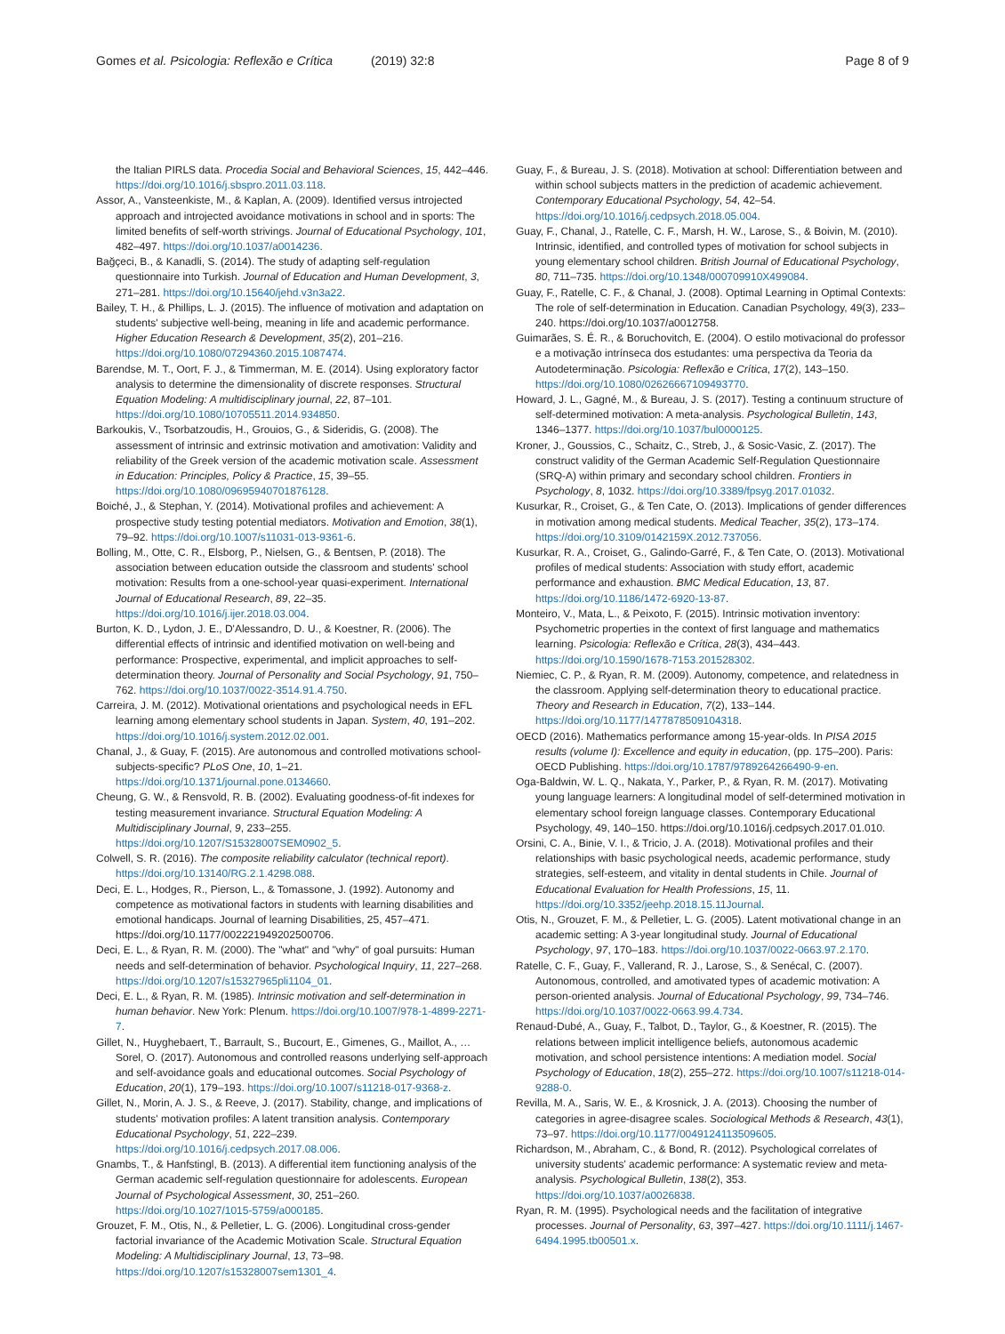Gomes et al. Psicologia: Reflexão e Crítica (2019) 32:8 Page 8 of 9
the Italian PIRLS data. Procedia Social and Behavioral Sciences, 15, 442–446. https://doi.org/10.1016/j.sbspro.2011.03.118.
Assor, A., Vansteenkiste, M., & Kaplan, A. (2009). Identified versus introjected approach and introjected avoidance motivations in school and in sports: The limited benefits of self-worth strivings. Journal of Educational Psychology, 101, 482–497. https://doi.org/10.1037/a0014236.
Bağçeci, B., & Kanadli, S. (2014). The study of adapting self-regulation questionnaire into Turkish. Journal of Education and Human Development, 3, 271–281. https://doi.org/10.15640/jehd.v3n3a22.
Bailey, T. H., & Phillips, L. J. (2015). The influence of motivation and adaptation on students' subjective well-being, meaning in life and academic performance. Higher Education Research & Development, 35(2), 201–216. https://doi.org/10.1080/07294360.2015.1087474.
Barendse, M. T., Oort, F. J., & Timmerman, M. E. (2014). Using exploratory factor analysis to determine the dimensionality of discrete responses. Structural Equation Modeling: A multidisciplinary journal, 22, 87–101. https://doi.org/10.1080/10705511.2014.934850.
Barkoukis, V., Tsorbatzoudis, H., Grouios, G., & Sideridis, G. (2008). The assessment of intrinsic and extrinsic motivation and amotivation: Validity and reliability of the Greek version of the academic motivation scale. Assessment in Education: Principles, Policy & Practice, 15, 39–55. https://doi.org/10.1080/09695940701876128.
Boiché, J., & Stephan, Y. (2014). Motivational profiles and achievement: A prospective study testing potential mediators. Motivation and Emotion, 38(1), 79–92. https://doi.org/10.1007/s11031-013-9361-6.
Bolling, M., Otte, C. R., Elsborg, P., Nielsen, G., & Bentsen, P. (2018). The association between education outside the classroom and students' school motivation: Results from a one-school-year quasi-experiment. International Journal of Educational Research, 89, 22–35. https://doi.org/10.1016/j.ijer.2018.03.004.
Burton, K. D., Lydon, J. E., D'Alessandro, D. U., & Koestner, R. (2006). The differential effects of intrinsic and identified motivation on well-being and performance: Prospective, experimental, and implicit approaches to self-determination theory. Journal of Personality and Social Psychology, 91, 750–762. https://doi.org/10.1037/0022-3514.91.4.750.
Carreira, J. M. (2012). Motivational orientations and psychological needs in EFL learning among elementary school students in Japan. System, 40, 191–202. https://doi.org/10.1016/j.system.2012.02.001.
Chanal, J., & Guay, F. (2015). Are autonomous and controlled motivations school-subjects-specific? PLoS One, 10, 1–21. https://doi.org/10.1371/journal.pone.0134660.
Cheung, G. W., & Rensvold, R. B. (2002). Evaluating goodness-of-fit indexes for testing measurement invariance. Structural Equation Modeling: A Multidisciplinary Journal, 9, 233–255. https://doi.org/10.1207/S15328007SEM0902_5.
Colwell, S. R. (2016). The composite reliability calculator (technical report). https://doi.org/10.13140/RG.2.1.4298.088.
Deci, E. L., Hodges, R., Pierson, L., & Tomassone, J. (1992). Autonomy and competence as motivational factors in students with learning disabilities and emotional handicaps. Journal of learning Disabilities, 25, 457–471. https://doi.org/10.1177/002221949202500706.
Deci, E. L., & Ryan, R. M. (2000). The "what" and "why" of goal pursuits: Human needs and self-determination of behavior. Psychological Inquiry, 11, 227–268. https://doi.org/10.1207/s15327965pli1104_01.
Deci, E. L., & Ryan, R. M. (1985). Intrinsic motivation and self-determination in human behavior. New York: Plenum. https://doi.org/10.1007/978-1-4899-2271-7.
Gillet, N., Huyghebaert, T., Barrault, S., Bucourt, E., Gimenes, G., Maillot, A., … Sorel, O. (2017). Autonomous and controlled reasons underlying self-approach and self-avoidance goals and educational outcomes. Social Psychology of Education, 20(1), 179–193. https://doi.org/10.1007/s11218-017-9368-z.
Gillet, N., Morin, A. J. S., & Reeve, J. (2017). Stability, change, and implications of students' motivation profiles: A latent transition analysis. Contemporary Educational Psychology, 51, 222–239. https://doi.org/10.1016/j.cedpsych.2017.08.006.
Gnambs, T., & Hanfstingl, B. (2013). A differential item functioning analysis of the German academic self-regulation questionnaire for adolescents. European Journal of Psychological Assessment, 30, 251–260. https://doi.org/10.1027/1015-5759/a000185.
Grouzet, F. M., Otis, N., & Pelletier, L. G. (2006). Longitudinal cross-gender factorial invariance of the Academic Motivation Scale. Structural Equation Modeling: A Multidisciplinary Journal, 13, 73–98. https://doi.org/10.1207/s15328007sem1301_4.
Guay, F., & Bureau, J. S. (2018). Motivation at school: Differentiation between and within school subjects matters in the prediction of academic achievement. Contemporary Educational Psychology, 54, 42–54. https://doi.org/10.1016/j.cedpsych.2018.05.004.
Guay, F., Chanal, J., Ratelle, C. F., Marsh, H. W., Larose, S., & Boivin, M. (2010). Intrinsic, identified, and controlled types of motivation for school subjects in young elementary school children. British Journal of Educational Psychology, 80, 711–735. https://doi.org/10.1348/000709910X499084.
Guay, F., Ratelle, C. F., & Chanal, J. (2008). Optimal Learning in Optimal Contexts: The role of self-determination in Education. Canadian Psychology, 49(3), 233–240. https://doi.org/10.1037/a0012758.
Guimarães, S. É. R., & Boruchovitch, E. (2004). O estilo motivacional do professor e a motivação intrínseca dos estudantes: uma perspectiva da Teoria da Autodeterminação. Psicologia: Reflexão e Crítica, 17(2), 143–150. https://doi.org/10.1080/02626667109493770.
Howard, J. L., Gagné, M., & Bureau, J. S. (2017). Testing a continuum structure of self-determined motivation: A meta-analysis. Psychological Bulletin, 143, 1346–1377. https://doi.org/10.1037/bul0000125.
Kroner, J., Goussios, C., Schaitz, C., Streb, J., & Sosic-Vasic, Z. (2017). The construct validity of the German Academic Self-Regulation Questionnaire (SRQ-A) within primary and secondary school children. Frontiers in Psychology, 8, 1032. https://doi.org/10.3389/fpsyg.2017.01032.
Kusurkar, R., Croiset, G., & Ten Cate, O. (2013). Implications of gender differences in motivation among medical students. Medical Teacher, 35(2), 173–174. https://doi.org/10.3109/0142159X.2012.737056.
Kusurkar, R. A., Croiset, G., Galindo-Garré, F., & Ten Cate, O. (2013). Motivational profiles of medical students: Association with study effort, academic performance and exhaustion. BMC Medical Education, 13, 87. https://doi.org/10.1186/1472-6920-13-87.
Monteiro, V., Mata, L., & Peixoto, F. (2015). Intrinsic motivation inventory: Psychometric properties in the context of first language and mathematics learning. Psicologia: Reflexão e Crítica, 28(3), 434–443. https://doi.org/10.1590/1678-7153.201528302.
Niemiec, C. P., & Ryan, R. M. (2009). Autonomy, competence, and relatedness in the classroom. Applying self-determination theory to educational practice. Theory and Research in Education, 7(2), 133–144. https://doi.org/10.1177/1477878509104318.
OECD (2016). Mathematics performance among 15-year-olds. In PISA 2015 results (volume I): Excellence and equity in education, (pp. 175–200). Paris: OECD Publishing. https://doi.org/10.1787/9789264266490-9-en.
Oga-Baldwin, W. L. Q., Nakata, Y., Parker, P., & Ryan, R. M. (2017). Motivating young language learners: A longitudinal model of self-determined motivation in elementary school foreign language classes. Contemporary Educational Psychology, 49, 140–150. https://doi.org/10.1016/j.cedpsych.2017.01.010.
Orsini, C. A., Binie, V. I., & Tricio, J. A. (2018). Motivational profiles and their relationships with basic psychological needs, academic performance, study strategies, self-esteem, and vitality in dental students in Chile. Journal of Educational Evaluation for Health Professions, 15, 11. https://doi.org/10.3352/jeehp.2018.15.11Journal.
Otis, N., Grouzet, F. M., & Pelletier, L. G. (2005). Latent motivational change in an academic setting: A 3-year longitudinal study. Journal of Educational Psychology, 97, 170–183. https://doi.org/10.1037/0022-0663.97.2.170.
Ratelle, C. F., Guay, F., Vallerand, R. J., Larose, S., & Senécal, C. (2007). Autonomous, controlled, and amotivated types of academic motivation: A person-oriented analysis. Journal of Educational Psychology, 99, 734–746. https://doi.org/10.1037/0022-0663.99.4.734.
Renaud-Dubé, A., Guay, F., Talbot, D., Taylor, G., & Koestner, R. (2015). The relations between implicit intelligence beliefs, autonomous academic motivation, and school persistence intentions: A mediation model. Social Psychology of Education, 18(2), 255–272. https://doi.org/10.1007/s11218-014-9288-0.
Revilla, M. A., Saris, W. E., & Krosnick, J. A. (2013). Choosing the number of categories in agree-disagree scales. Sociological Methods & Research, 43(1), 73–97. https://doi.org/10.1177/0049124113509605.
Richardson, M., Abraham, C., & Bond, R. (2012). Psychological correlates of university students' academic performance: A systematic review and meta-analysis. Psychological Bulletin, 138(2), 353. https://doi.org/10.1037/a0026838.
Ryan, R. M. (1995). Psychological needs and the facilitation of integrative processes. Journal of Personality, 63, 397–427. https://doi.org/10.1111/j.1467-6494.1995.tb00501.x.